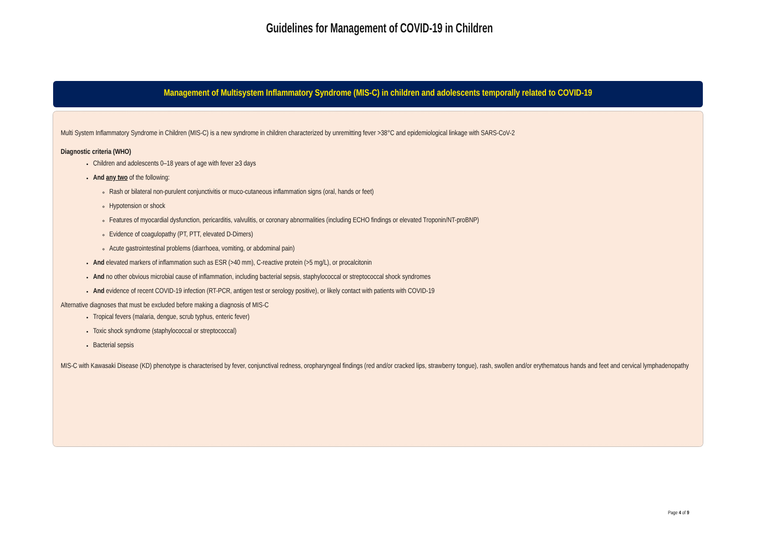Guidelines for Management of COVID-19 in Children
Management of Multisystem Inflammatory Syndrome (MIS-C) in children and adolescents temporally related to COVID-19
Multi System Inflammatory Syndrome in Children (MIS-C) is a new syndrome in children characterized by unremitting fever >38°C and epidemiological linkage with SARS-CoV-2
Diagnostic criteria (WHO)
Children and adolescents 0–18 years of age with fever ≥3 days
And any two of the following:
Rash or bilateral non-purulent conjunctivitis or muco-cutaneous inflammation signs (oral, hands or feet)
Hypotension or shock
Features of myocardial dysfunction, pericarditis, valvulitis, or coronary abnormalities (including ECHO findings or elevated Troponin/NT-proBNP)
Evidence of coagulopathy (PT, PTT, elevated D-Dimers)
Acute gastrointestinal problems (diarrhoea, vomiting, or abdominal pain)
And elevated markers of inflammation such as ESR (>40 mm), C-reactive protein (>5 mg/L), or procalcitonin
And no other obvious microbial cause of inflammation, including bacterial sepsis, staphylococcal or streptococcal shock syndromes
And evidence of recent COVID-19 infection (RT-PCR, antigen test or serology positive), or likely contact with patients with COVID-19
Alternative diagnoses that must be excluded before making a diagnosis of MIS-C
Tropical fevers (malaria, dengue, scrub typhus, enteric fever)
Toxic shock syndrome (staphylococcal or streptococcal)
Bacterial sepsis
MIS-C with Kawasaki Disease (KD) phenotype is characterised by fever, conjunctival redness, oropharyngeal findings (red and/or cracked lips, strawberry tongue), rash, swollen and/or erythematous hands and feet and cervical lymphadenopathy
Page 4 of 9